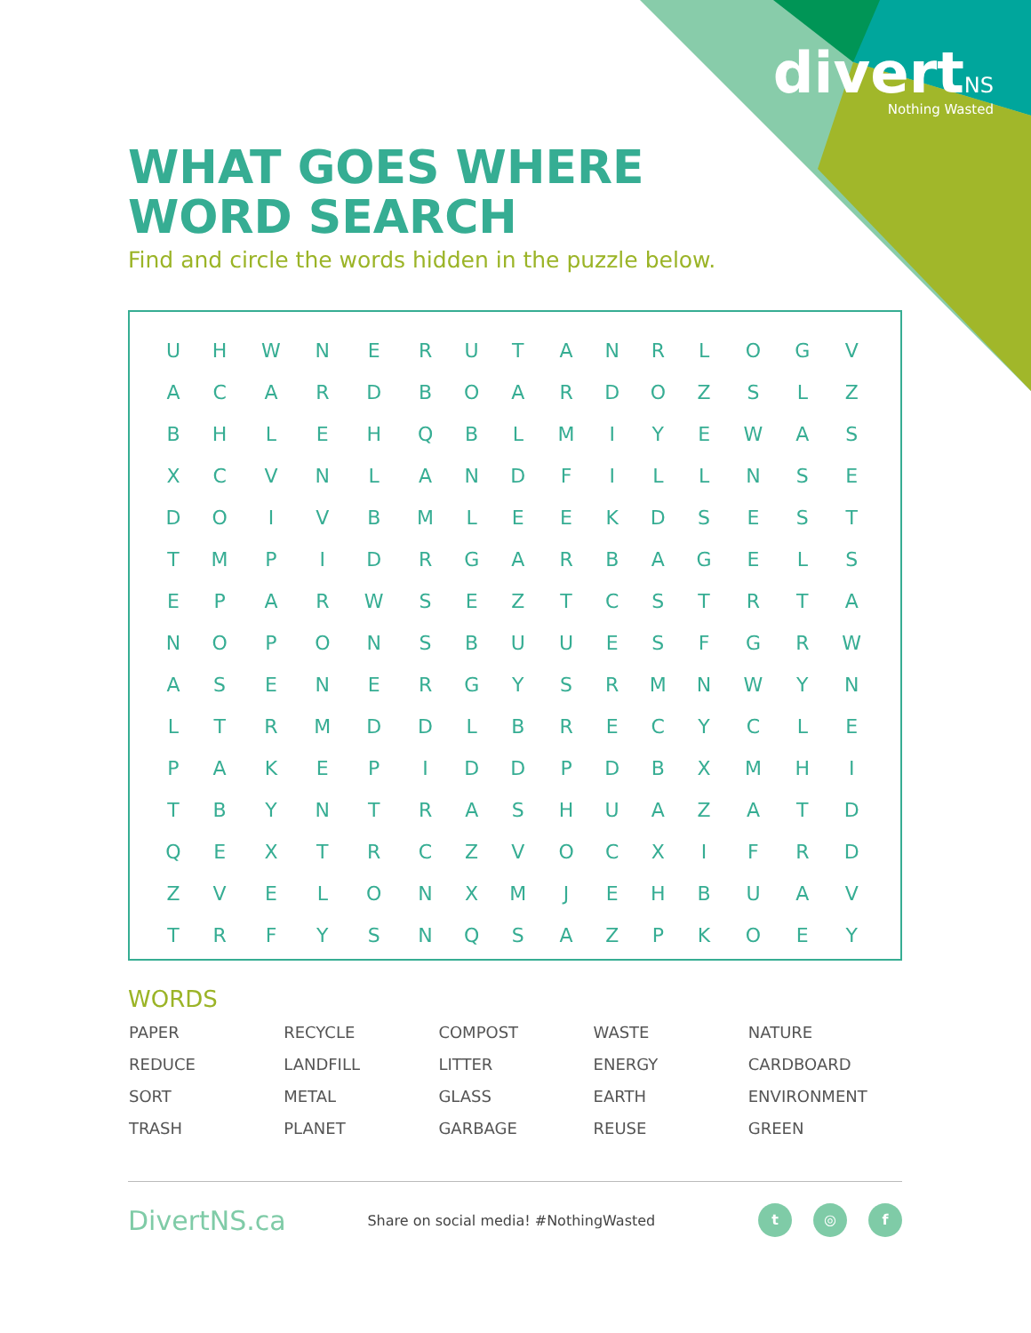divertNS
Nothing Wasted
WHAT GOES WHERE
WORD SEARCH
Find and circle the words hidden in the puzzle below.
| U | H | W | N | E | R | U | T | A | N | R | L | O | G | V |
| A | C | A | R | D | B | O | A | R | D | O | Z | S | L | Z |
| B | H | L | E | H | Q | B | L | M | I | Y | E | W | A | S |
| X | C | V | N | L | A | N | D | F | I | L | L | N | S | E |
| D | O | I | V | B | M | L | E | E | K | D | S | E | S | T |
| T | M | P | I | D | R | G | A | R | B | A | G | E | L | S |
| E | P | A | R | W | S | E | Z | T | C | S | T | R | T | A |
| N | O | P | O | N | S | B | U | U | E | S | F | G | R | W |
| A | S | E | N | E | R | G | Y | S | R | M | N | W | Y | N |
| L | T | R | M | D | D | L | B | R | E | C | Y | C | L | E |
| P | A | K | E | P | I | D | D | P | D | B | X | M | H | I |
| T | B | Y | N | T | R | A | S | H | U | A | Z | A | T | D |
| Q | E | X | T | R | C | Z | V | O | C | X | I | F | R | D |
| Z | V | E | L | O | N | X | M | J | E | H | B | U | A | V |
| T | R | F | Y | S | N | Q | S | A | Z | P | K | O | E | Y |
WORDS
| PAPER | RECYCLE | COMPOST | WASTE | NATURE |
| REDUCE | LANDFILL | LITTER | ENERGY | CARDBOARD |
| SORT | METAL | GLASS | EARTH | ENVIRONMENT |
| TRASH | PLANET | GARBAGE | REUSE | GREEN |
DivertNS.ca Share on social media! #NothingWasted t ◎ f